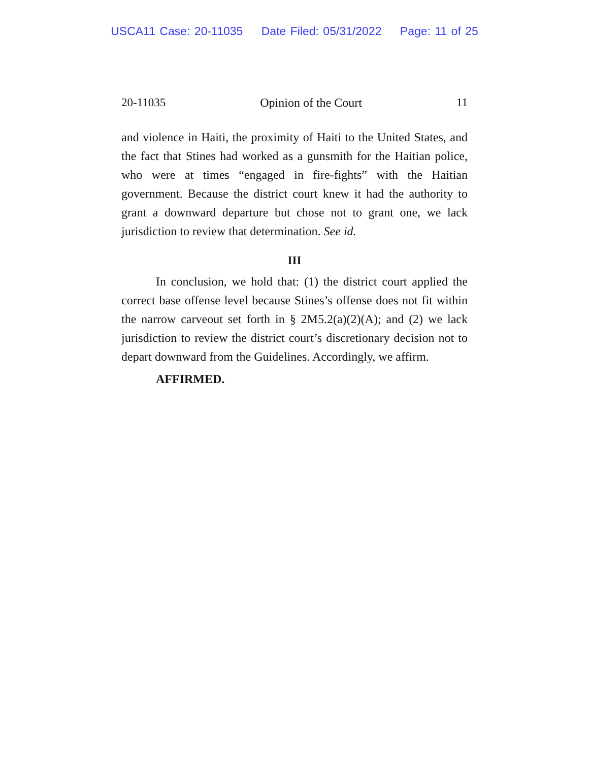USCA11 Case: 20-11035 Date Filed: 05/31/2022 Page: 11 of 25
20-11035 Opinion of the Court 11
and violence in Haiti, the proximity of Haiti to the United States, and the fact that Stines had worked as a gunsmith for the Haitian police, who were at times “engaged in fire-fights” with the Haitian government. Because the district court knew it had the authority to grant a downward departure but chose not to grant one, we lack jurisdiction to review that determination. See id.
III
In conclusion, we hold that: (1) the district court applied the correct base offense level because Stines’s offense does not fit within the narrow carveout set forth in § 2M5.2(a)(2)(A); and (2) we lack jurisdiction to review the district court’s discretionary decision not to depart downward from the Guidelines. Accordingly, we affirm.
AFFIRMED.